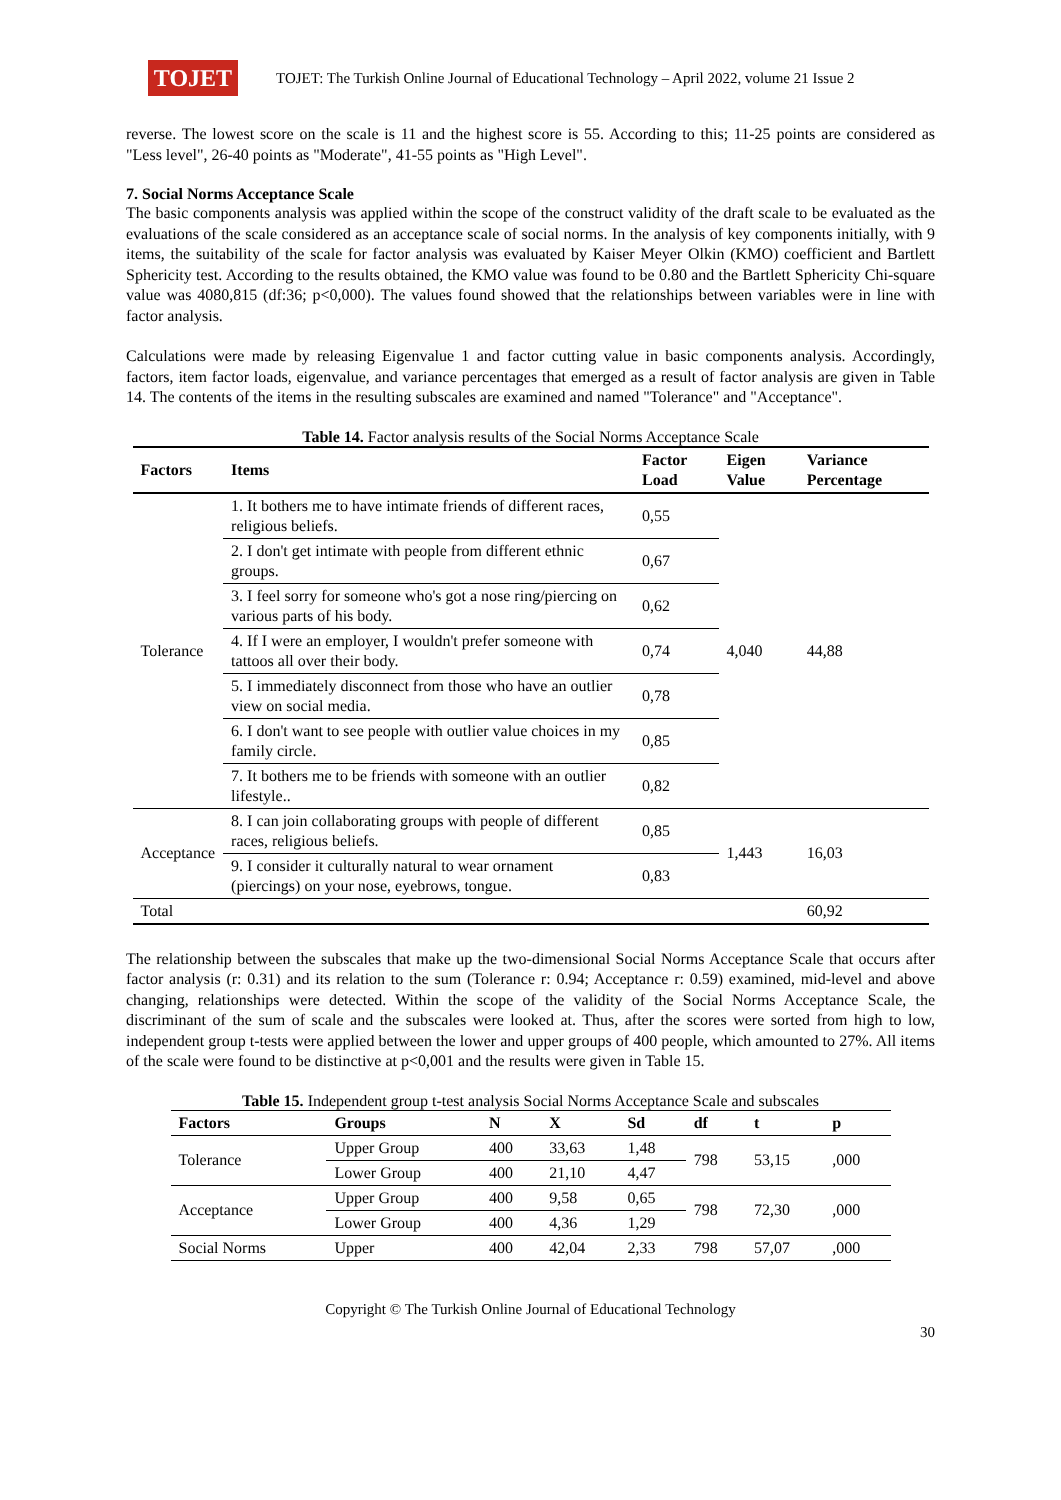TOJET
TOJET: The Turkish Online Journal of Educational Technology – April 2022, volume 21 Issue 2
reverse. The lowest score on the scale is 11 and the highest score is 55. According to this; 11-25 points are considered as "Less level", 26-40 points as "Moderate", 41-55 points as "High Level".
7. Social Norms Acceptance Scale
The basic components analysis was applied within the scope of the construct validity of the draft scale to be evaluated as the evaluations of the scale considered as an acceptance scale of social norms. In the analysis of key components initially, with 9 items, the suitability of the scale for factor analysis was evaluated by Kaiser Meyer Olkin (KMO) coefficient and Bartlett Sphericity test. According to the results obtained, the KMO value was found to be 0.80 and the Bartlett Sphericity Chi-square value was 4080,815 (df:36; p<0,000). The values found showed that the relationships between variables were in line with factor analysis.
Calculations were made by releasing Eigenvalue 1 and factor cutting value in basic components analysis. Accordingly, factors, item factor loads, eigenvalue, and variance percentages that emerged as a result of factor analysis are given in Table 14. The contents of the items in the resulting subscales are examined and named "Tolerance" and "Acceptance".
Table 14. Factor analysis results of the Social Norms Acceptance Scale
| Factors | Items | Factor Load | Eigen Value | Variance Percentage |
| --- | --- | --- | --- | --- |
| Tolerance | 1. It bothers me to have intimate friends of different races, religious beliefs. | 0,55 | 4,040 | 44,88 |
| | 2. I don't get intimate with people from different ethnic groups. | 0,67 | | |
| | 3. I feel sorry for someone who's got a nose ring/piercing on various parts of his body. | 0,62 | | |
| | 4. If I were an employer, I wouldn't prefer someone with tattoos all over their body. | 0,74 | | |
| | 5. I immediately disconnect from those who have an outlier view on social media. | 0,78 | | |
| | 6. I don't want to see people with outlier value choices in my family circle. | 0,85 | | |
| | 7. It bothers me to be friends with someone with an outlier lifestyle.. | 0,82 | | |
| Acceptance | 8. I can join collaborating groups with people of different races, religious beliefs. | 0,85 | 1,443 | 16,03 |
| | 9. I consider it culturally natural to wear ornament (piercings) on your nose, eyebrows, tongue. | 0,83 | | |
| Total | | | | 60,92 |
The relationship between the subscales that make up the two-dimensional Social Norms Acceptance Scale that occurs after factor analysis (r: 0.31) and its relation to the sum (Tolerance r: 0.94; Acceptance r: 0.59) examined, mid-level and above changing, relationships were detected. Within the scope of the validity of the Social Norms Acceptance Scale, the discriminant of the sum of scale and the subscales were looked at. Thus, after the scores were sorted from high to low, independent group t-tests were applied between the lower and upper groups of 400 people, which amounted to 27%. All items of the scale were found to be distinctive at p<0,001 and the results were given in Table 15.
Table 15. Independent group t-test analysis Social Norms Acceptance Scale and subscales
| Factors | Groups | N | X | Sd | df | t | p |
| --- | --- | --- | --- | --- | --- | --- | --- |
| Tolerance | Upper Group | 400 | 33,63 | 1,48 | 798 | 53,15 | ,000 |
| | Lower Group | 400 | 21,10 | 4,47 | | | |
| Acceptance | Upper Group | 400 | 9,58 | 0,65 | 798 | 72,30 | ,000 |
| | Lower Group | 400 | 4,36 | 1,29 | | | |
| Social Norms | Upper | 400 | 42,04 | 2,33 | 798 | 57,07 | ,000 |
Copyright © The Turkish Online Journal of Educational Technology
30